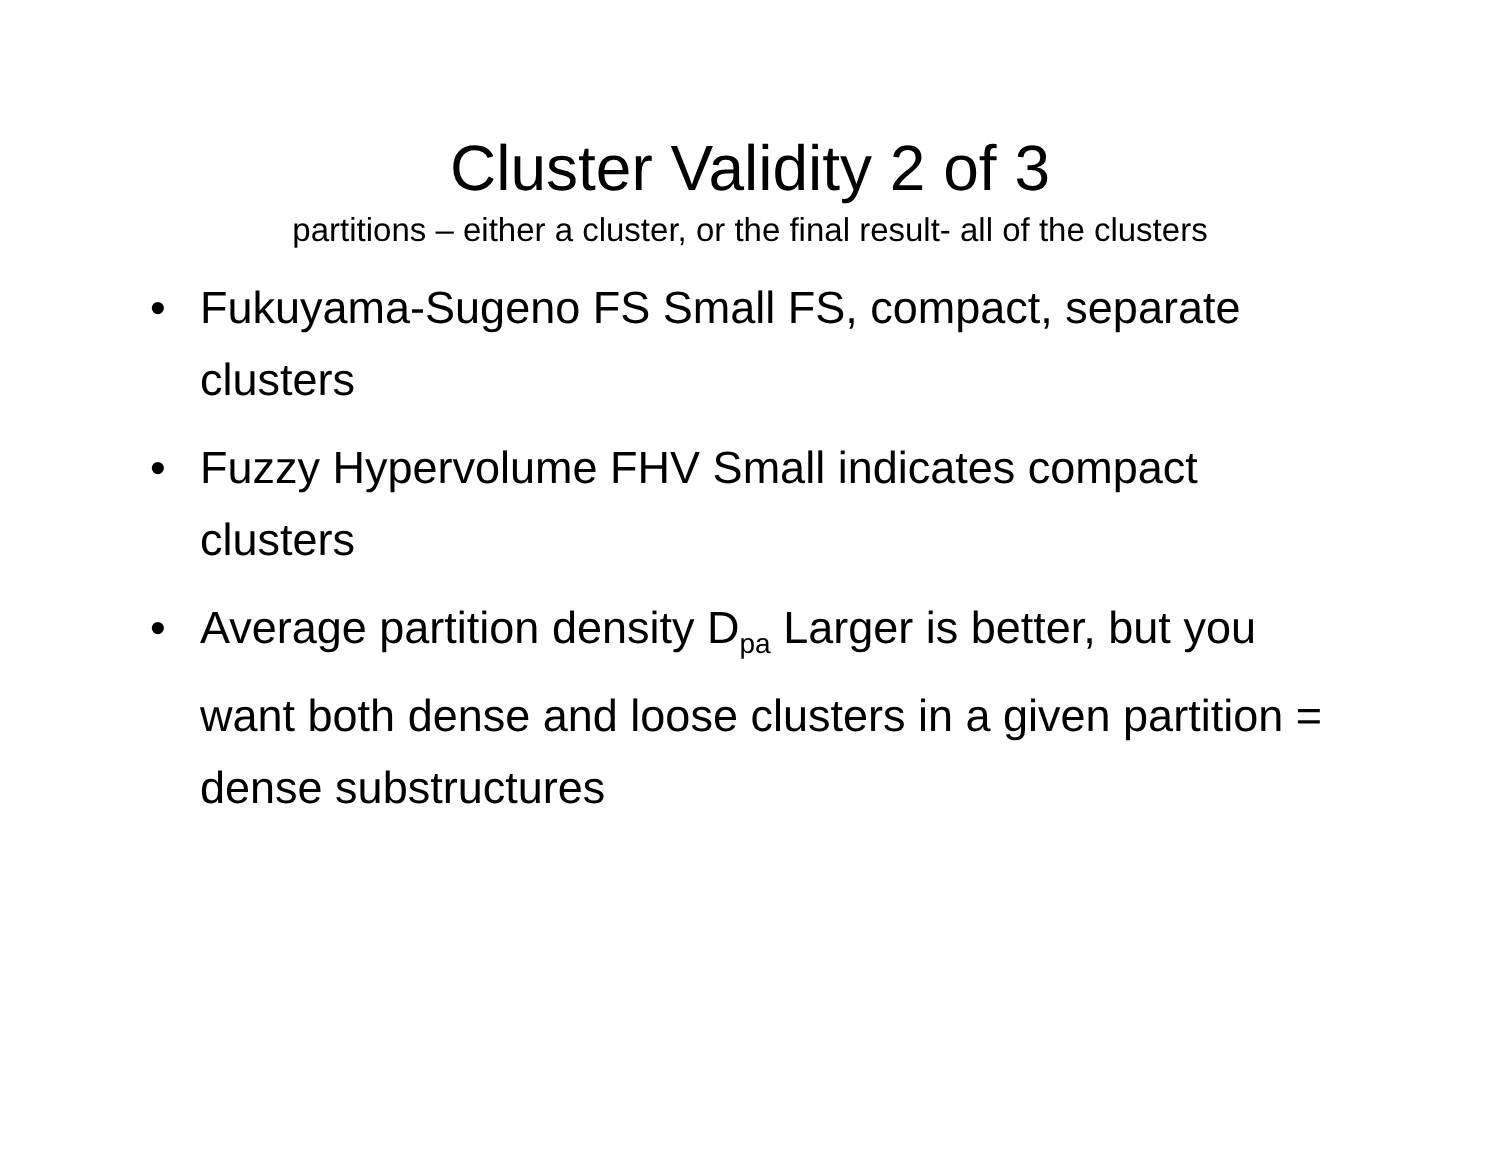Cluster Validity 2 of 3
partitions – either a cluster, or the final result- all of the clusters
• Fukuyama-Sugeno FS Small FS, compact, separate clusters
• Fuzzy Hypervolume FHV Small indicates compact clusters
• Average partition density D<sub>pa</sub> Larger is better, but you want both dense and loose clusters in a given partition = dense substructures